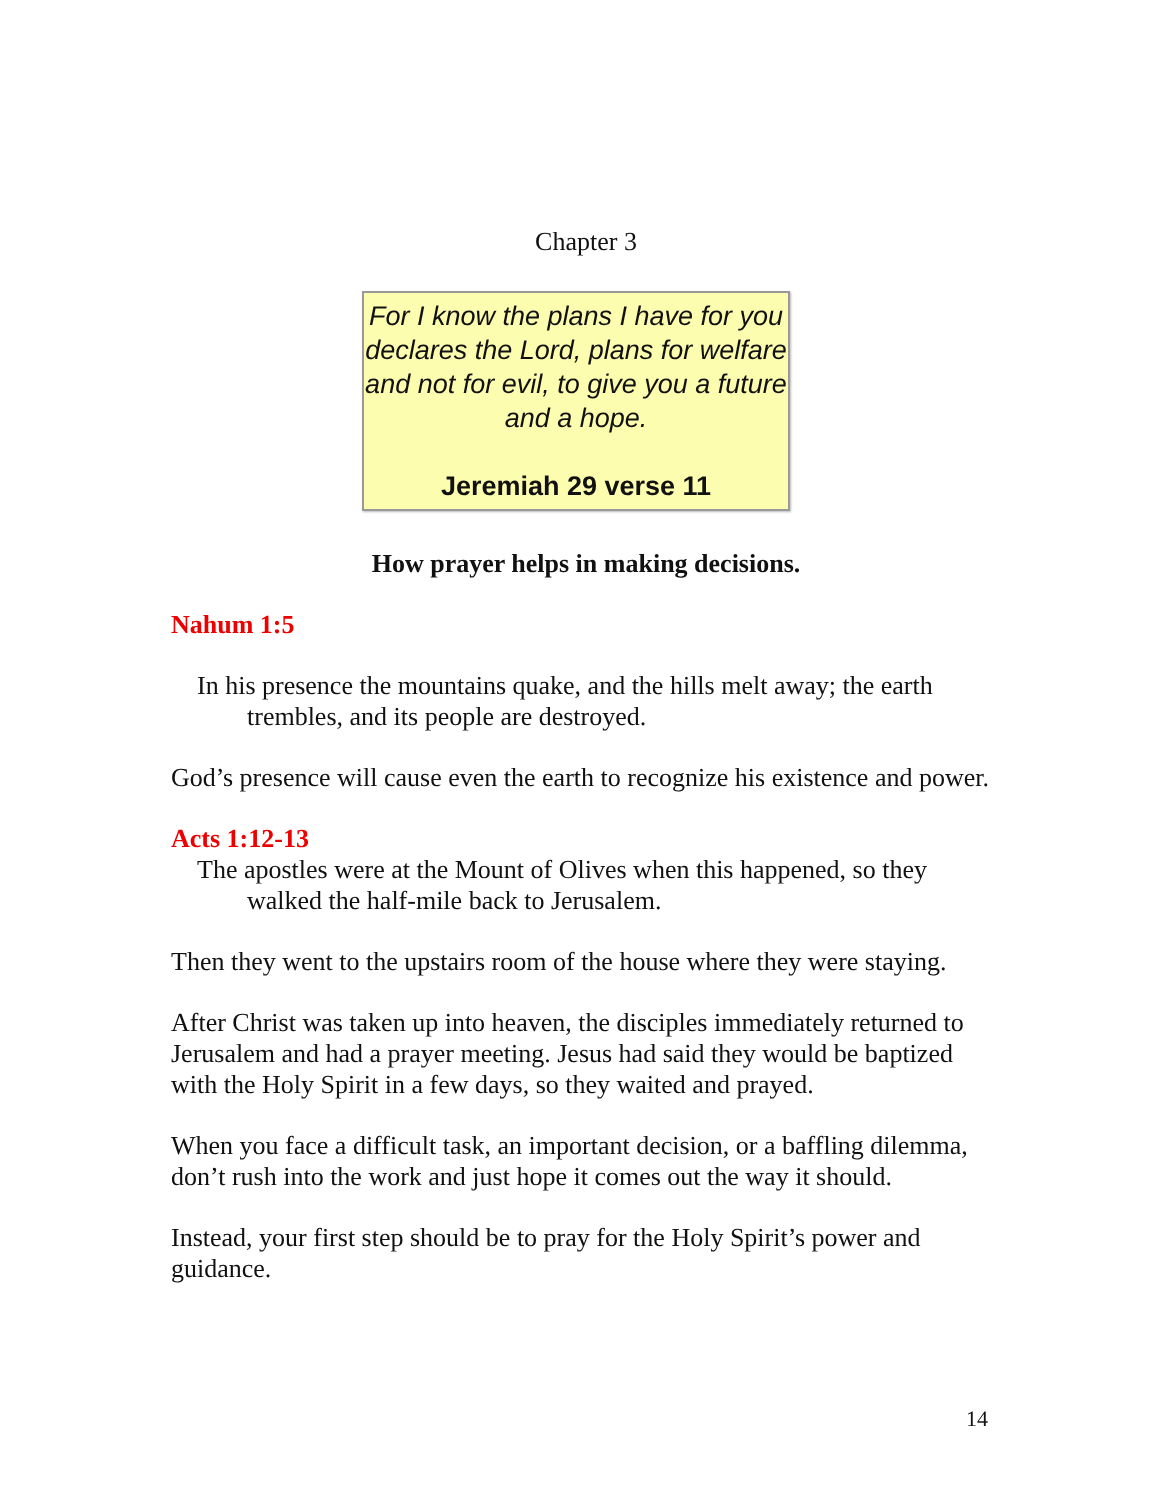Chapter 3
For I know the plans I have for you declares the Lord, plans for welfare and not for evil, to give you a future and a hope.
Jeremiah 29 verse 11
How prayer helps in making decisions.
Nahum 1:5
In his presence the mountains quake, and the hills melt away; the earth trembles, and its people are destroyed.
God’s presence will cause even the earth to recognize his existence and power.
Acts 1:12-13
The apostles were at the Mount of Olives when this happened, so they walked the half-mile back to Jerusalem.
Then they went to the upstairs room of the house where they were staying.
After Christ was taken up into heaven, the disciples immediately returned to Jerusalem and had a prayer meeting. Jesus had said they would be baptized with the Holy Spirit in a few days, so they waited and prayed.
When you face a difficult task, an important decision, or a baffling dilemma, don’t rush into the work and just hope it comes out the way it should.
Instead, your first step should be to pray for the Holy Spirit’s power and guidance.
14